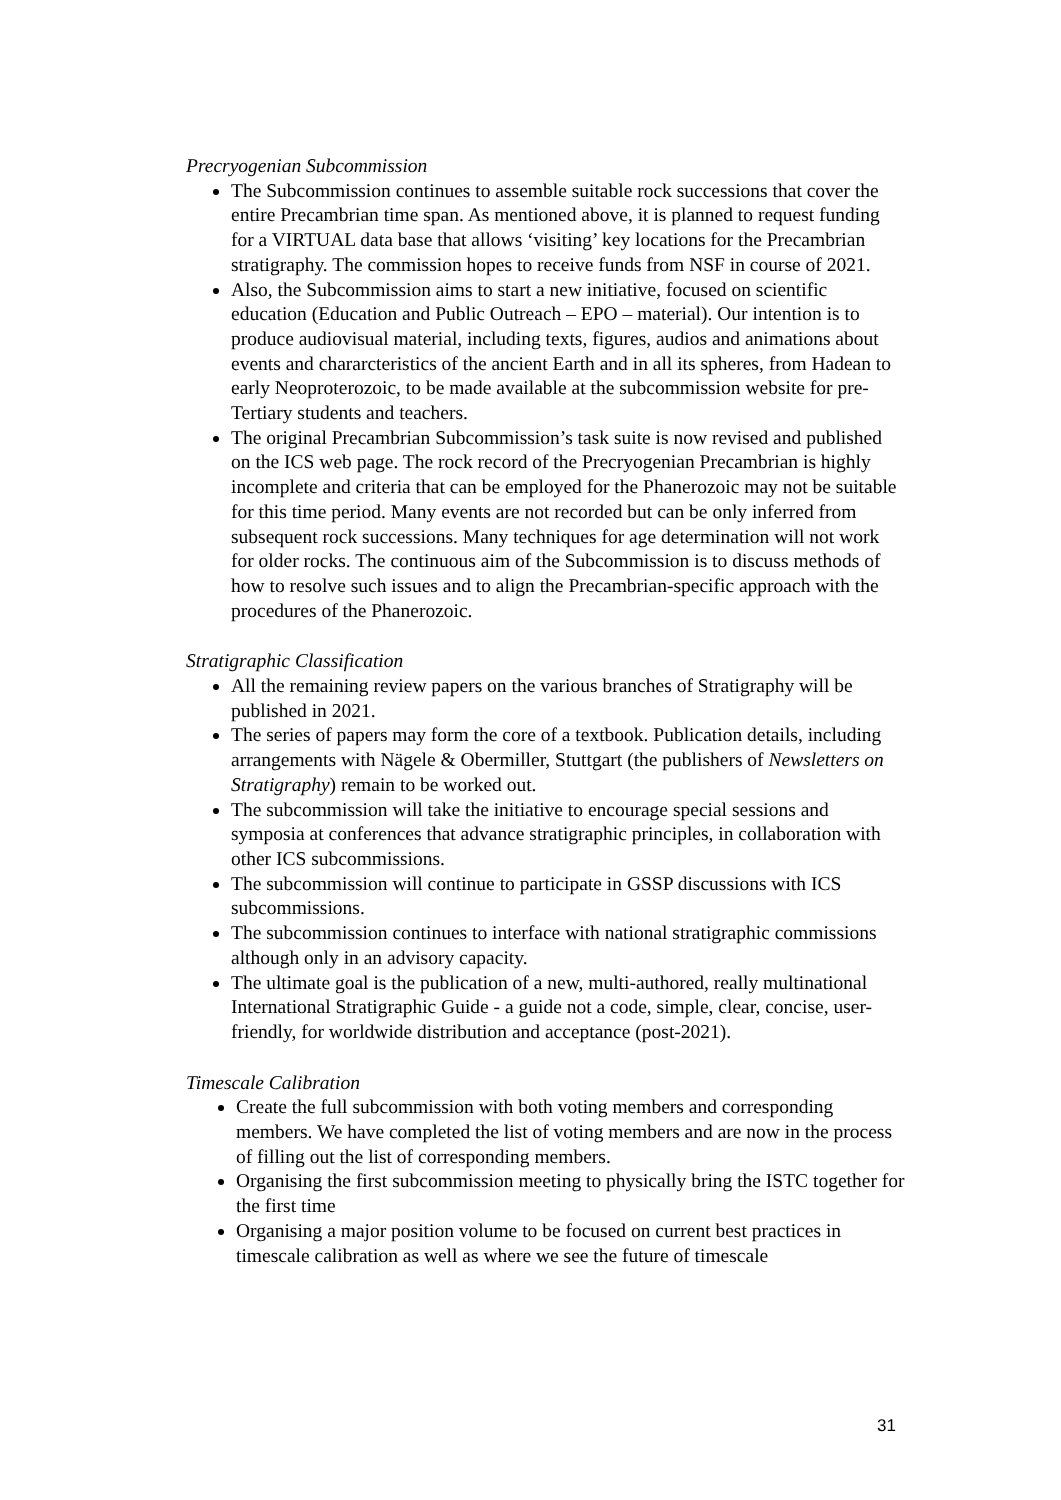Precryogenian Subcommission
The Subcommission continues to assemble suitable rock successions that cover the entire Precambrian time span. As mentioned above, it is planned to request funding for a VIRTUAL data base that allows ‘visiting’ key locations for the Precambrian stratigraphy. The commission hopes to receive funds from NSF in course of 2021.
Also, the Subcommission aims to start a new initiative, focused on scientific education (Education and Public Outreach – EPO – material). Our intention is to produce audiovisual material, including texts, figures, audios and animations about events and chararcteristics of the ancient Earth and in all its spheres, from Hadean to early Neoproterozoic, to be made available at the subcommission website for pre-Tertiary students and teachers.
The original Precambrian Subcommission’s task suite is now revised and published on the ICS web page. The rock record of the Precryogenian Precambrian is highly incomplete and criteria that can be employed for the Phanerozoic may not be suitable for this time period. Many events are not recorded but can be only inferred from subsequent rock successions. Many techniques for age determination will not work for older rocks. The continuous aim of the Subcommission is to discuss methods of how to resolve such issues and to align the Precambrian-specific approach with the procedures of the Phanerozoic.
Stratigraphic Classification
All the remaining review papers on the various branches of Stratigraphy will be published in 2021.
The series of papers may form the core of a textbook. Publication details, including arrangements with Nägele & Obermiller, Stuttgart (the publishers of Newsletters on Stratigraphy) remain to be worked out.
The subcommission will take the initiative to encourage special sessions and symposia at conferences that advance stratigraphic principles, in collaboration with other ICS subcommissions.
The subcommission will continue to participate in GSSP discussions with ICS subcommissions.
The subcommission continues to interface with national stratigraphic commissions although only in an advisory capacity.
The ultimate goal is the publication of a new, multi-authored, really multinational International Stratigraphic Guide - a guide not a code, simple, clear, concise, user-friendly, for worldwide distribution and acceptance (post-2021).
Timescale Calibration
Create the full subcommission with both voting members and corresponding members. We have completed the list of voting members and are now in the process of filling out the list of corresponding members.
Organising the first subcommission meeting to physically bring the ISTC together for the first time
Organising a major position volume to be focused on current best practices in timescale calibration as well as where we see the future of timescale
31